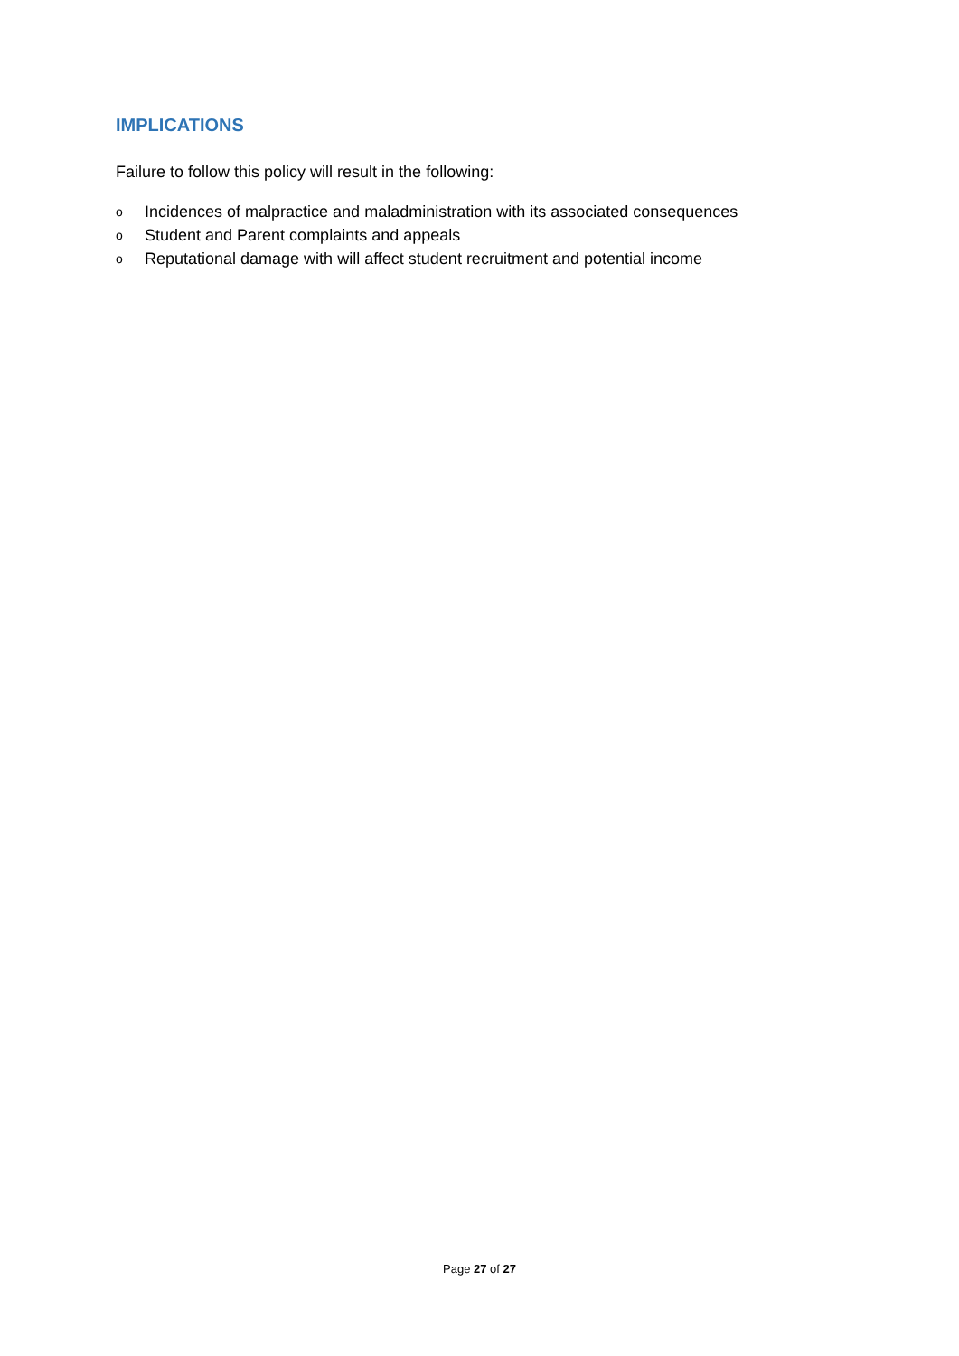IMPLICATIONS
Failure to follow this policy will result in the following:
o Incidences of malpractice and maladministration with its associated consequences
o Student and Parent complaints and appeals
o Reputational damage with will affect student recruitment and potential income
Page 27 of 27